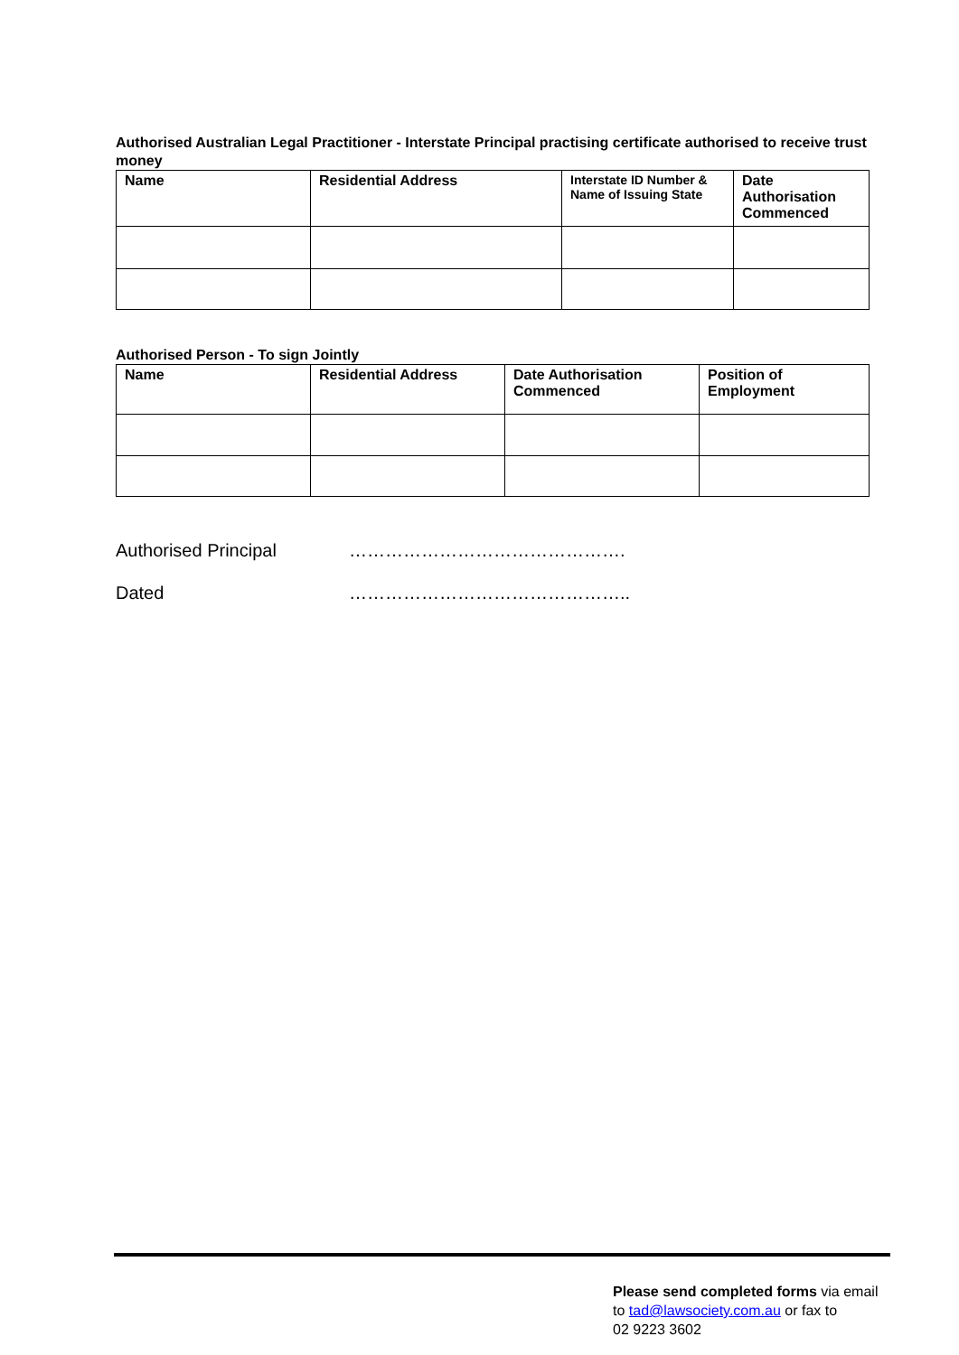Authorised Australian Legal Practitioner - Interstate Principal practising certificate authorised to receive trust money
| Name | Residential Address | Interstate ID Number & Name of Issuing State | Date Authorisation Commenced |
| --- | --- | --- | --- |
Authorised Person - To sign Jointly
| Name | Residential Address | Date Authorisation Commenced | Position of Employment |
| --- | --- | --- | --- |
Authorised Principal ……………………………………….
Dated ………………………………………..
Please send completed forms via email
to tad@lawsociety.com.au or fax to
02 9223 3602